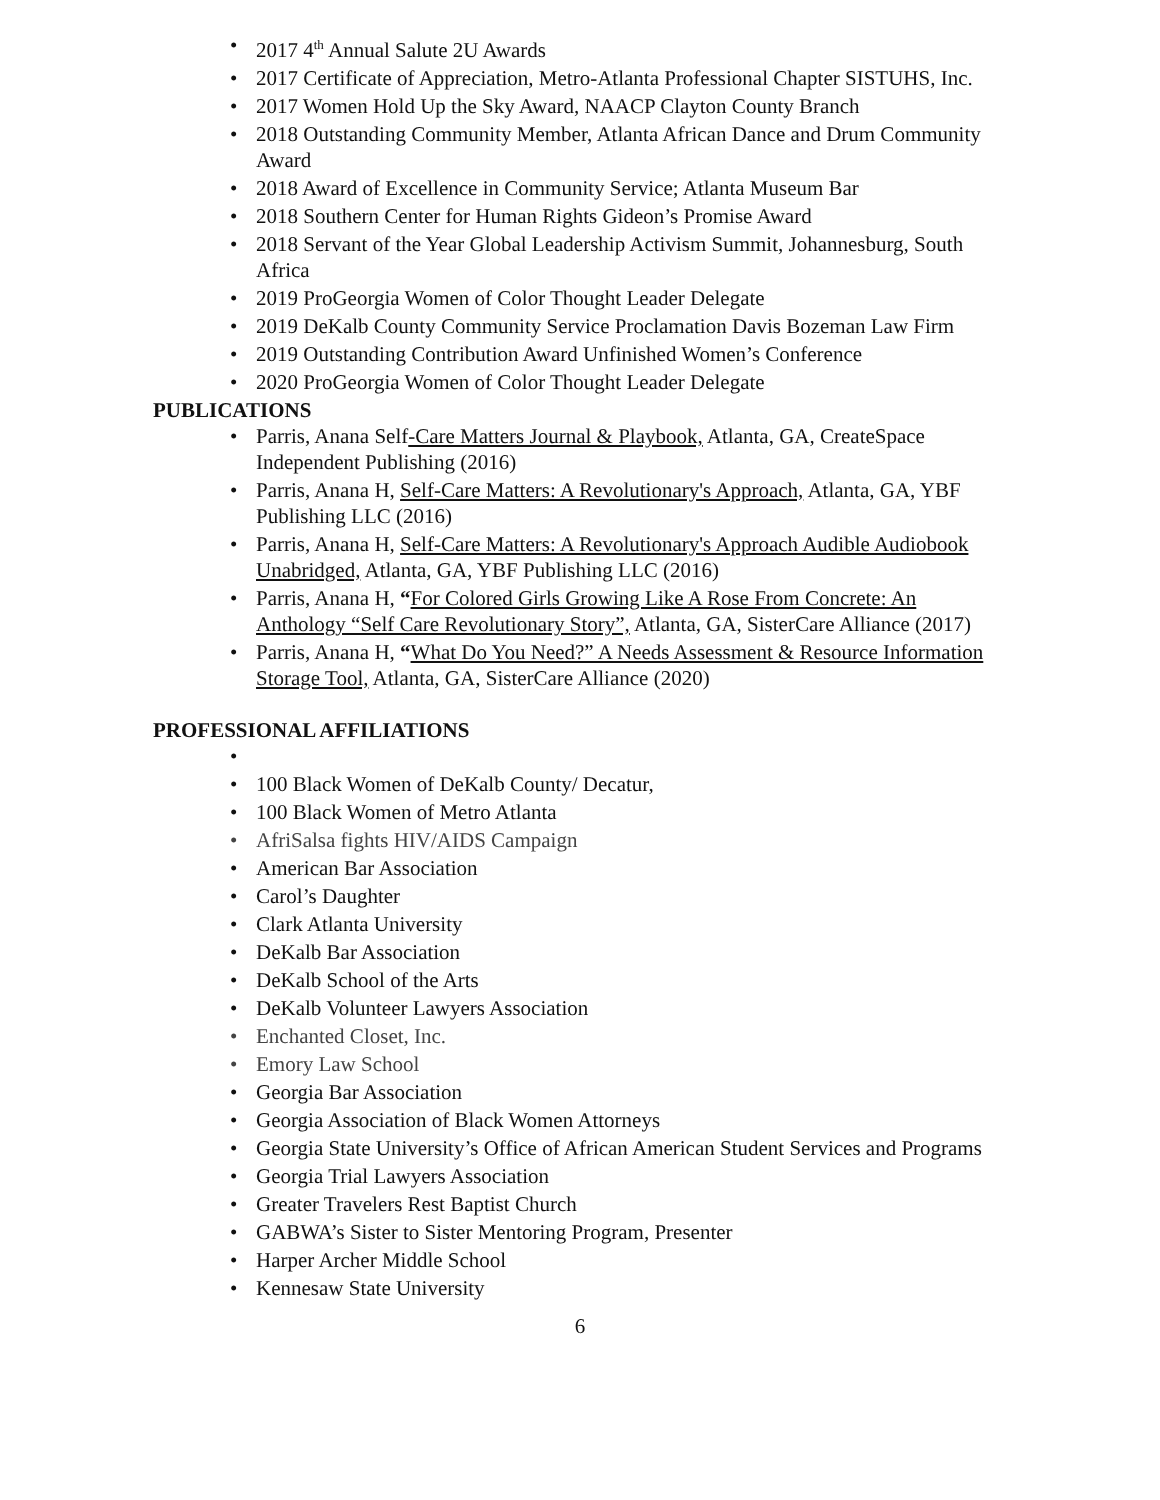• 2017 4<sup>th</sup> Annual Salute 2U Awards
• 2017 Certificate of Appreciation, Metro-Atlanta Professional Chapter SISTUHS, Inc.
• 2017 Women Hold Up the Sky Award, NAACP Clayton County Branch
• 2018 Outstanding Community Member, Atlanta African Dance and Drum Community Award
• 2018 Award of Excellence in Community Service; Atlanta Museum Bar
• 2018 Southern Center for Human Rights Gideon’s Promise Award
• 2018 Servant of the Year Global Leadership Activism Summit, Johannesburg, South Africa
• 2019 ProGeorgia Women of Color Thought Leader Delegate
• 2019 DeKalb County Community Service Proclamation Davis Bozeman Law Firm
• 2019 Outstanding Contribution Award Unfinished Women’s Conference
• 2020 ProGeorgia Women of Color Thought Leader Delegate
PUBLICATIONS
• Parris, Anana Self-Care Matters Journal & Playbook, Atlanta, GA, CreateSpace Independent Publishing (2016)
• Parris, Anana H, Self-Care Matters: A Revolutionary's Approach, Atlanta, GA, YBF Publishing LLC (2016)
• Parris, Anana H, Self-Care Matters: A Revolutionary's Approach Audible Audiobook Unabridged, Atlanta, GA, YBF Publishing LLC (2016)
• Parris, Anana H, “For Colored Girls Growing Like A Rose From Concrete: An Anthology “Self Care Revolutionary Story”, Atlanta, GA, SisterCare Alliance (2017)
• Parris, Anana H, “What Do You Need?” A Needs Assessment & Resource Information Storage Tool, Atlanta, GA, SisterCare Alliance (2020)
PROFESSIONAL AFFILIATIONS
• • 100 Black Women of DeKalb County/ Decatur,
• 100 Black Women of Metro Atlanta
• AfriSalsa fights HIV/AIDS Campaign
• American Bar Association
• Carol’s Daughter
• Clark Atlanta University
• DeKalb Bar Association
• DeKalb School of the Arts
• DeKalb Volunteer Lawyers Association
• Enchanted Closet, Inc.
• Emory Law School
• Georgia Bar Association
• Georgia Association of Black Women Attorneys
• Georgia State University’s Office of African American Student Services and Programs
• Georgia Trial Lawyers Association
• Greater Travelers Rest Baptist Church
• GABWA’s Sister to Sister Mentoring Program, Presenter
• Harper Archer Middle School
• Kennesaw State University
6